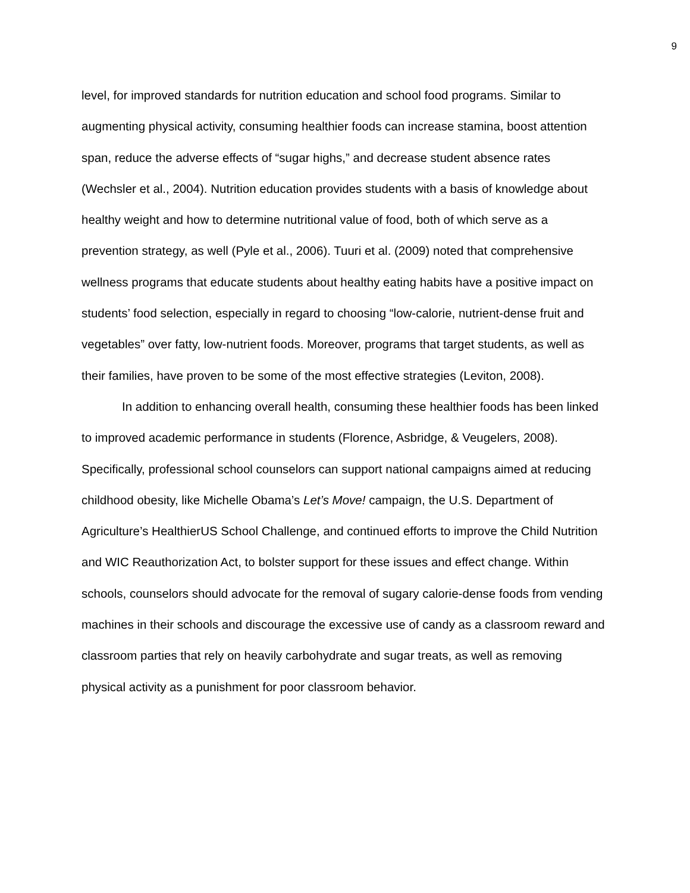9
level, for improved standards for nutrition education and school food programs. Similar to augmenting physical activity, consuming healthier foods can increase stamina, boost attention span, reduce the adverse effects of “sugar highs,” and decrease student absence rates (Wechsler et al., 2004). Nutrition education provides students with a basis of knowledge about healthy weight and how to determine nutritional value of food, both of which serve as a prevention strategy, as well (Pyle et al., 2006). Tuuri et al. (2009) noted that comprehensive wellness programs that educate students about healthy eating habits have a positive impact on students’ food selection, especially in regard to choosing “low-calorie, nutrient-dense fruit and vegetables” over fatty, low-nutrient foods. Moreover, programs that target students, as well as their families, have proven to be some of the most effective strategies (Leviton, 2008).
In addition to enhancing overall health, consuming these healthier foods has been linked to improved academic performance in students (Florence, Asbridge, & Veugelers, 2008). Specifically, professional school counselors can support national campaigns aimed at reducing childhood obesity, like Michelle Obama’s Let’s Move! campaign, the U.S. Department of Agriculture’s HealthierUS School Challenge, and continued efforts to improve the Child Nutrition and WIC Reauthorization Act, to bolster support for these issues and effect change. Within schools, counselors should advocate for the removal of sugary calorie-dense foods from vending machines in their schools and discourage the excessive use of candy as a classroom reward and classroom parties that rely on heavily carbohydrate and sugar treats, as well as removing physical activity as a punishment for poor classroom behavior.